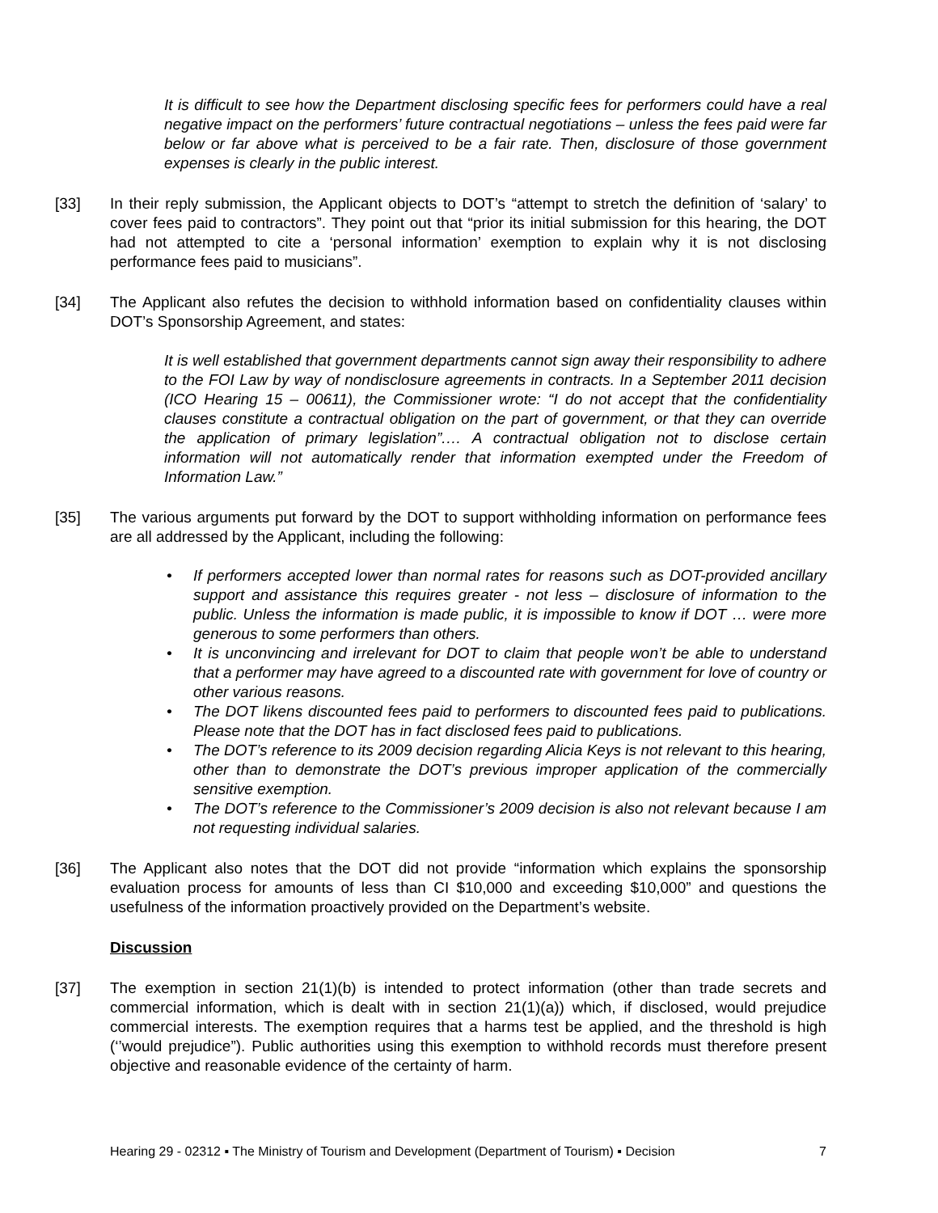It is difficult to see how the Department disclosing specific fees for performers could have a real negative impact on the performers’ future contractual negotiations – unless the fees paid were far below or far above what is perceived to be a fair rate. Then, disclosure of those government expenses is clearly in the public interest.
[33] In their reply submission, the Applicant objects to DOT’s “attempt to stretch the definition of ‘salary’ to cover fees paid to contractors”. They point out that “prior its initial submission for this hearing, the DOT had not attempted to cite a ‘personal information’ exemption to explain why it is not disclosing performance fees paid to musicians”.
[34] The Applicant also refutes the decision to withhold information based on confidentiality clauses within DOT’s Sponsorship Agreement, and states:
It is well established that government departments cannot sign away their responsibility to adhere to the FOI Law by way of nondisclosure agreements in contracts. In a September 2011 decision (ICO Hearing 15 – 00611), the Commissioner wrote: “I do not accept that the confidentiality clauses constitute a contractual obligation on the part of government, or that they can override the application of primary legislation”.… A contractual obligation not to disclose certain information will not automatically render that information exempted under the Freedom of Information Law.”
[35] The various arguments put forward by the DOT to support withholding information on performance fees are all addressed by the Applicant, including the following:
• If performers accepted lower than normal rates for reasons such as DOT-provided ancillary support and assistance this requires greater - not less – disclosure of information to the public. Unless the information is made public, it is impossible to know if DOT … were more generous to some performers than others.
• It is unconvincing and irrelevant for DOT to claim that people won’t be able to understand that a performer may have agreed to a discounted rate with government for love of country or other various reasons.
• The DOT likens discounted fees paid to performers to discounted fees paid to publications. Please note that the DOT has in fact disclosed fees paid to publications.
• The DOT’s reference to its 2009 decision regarding Alicia Keys is not relevant to this hearing, other than to demonstrate the DOT’s previous improper application of the commercially sensitive exemption.
• The DOT’s reference to the Commissioner’s 2009 decision is also not relevant because I am not requesting individual salaries.
[36] The Applicant also notes that the DOT did not provide “information which explains the sponsorship evaluation process for amounts of less than CI $10,000 and exceeding $10,000” and questions the usefulness of the information proactively provided on the Department’s website.
Discussion
[37] The exemption in section 21(1)(b) is intended to protect information (other than trade secrets and commercial information, which is dealt with in section 21(1)(a)) which, if disclosed, would prejudice commercial interests. The exemption requires that a harms test be applied, and the threshold is high (‘’would prejudice”). Public authorities using this exemption to withhold records must therefore present objective and reasonable evidence of the certainty of harm.
Hearing 29 - 02312 ▪ The Ministry of Tourism and Development (Department of Tourism) ▪ Decision 7